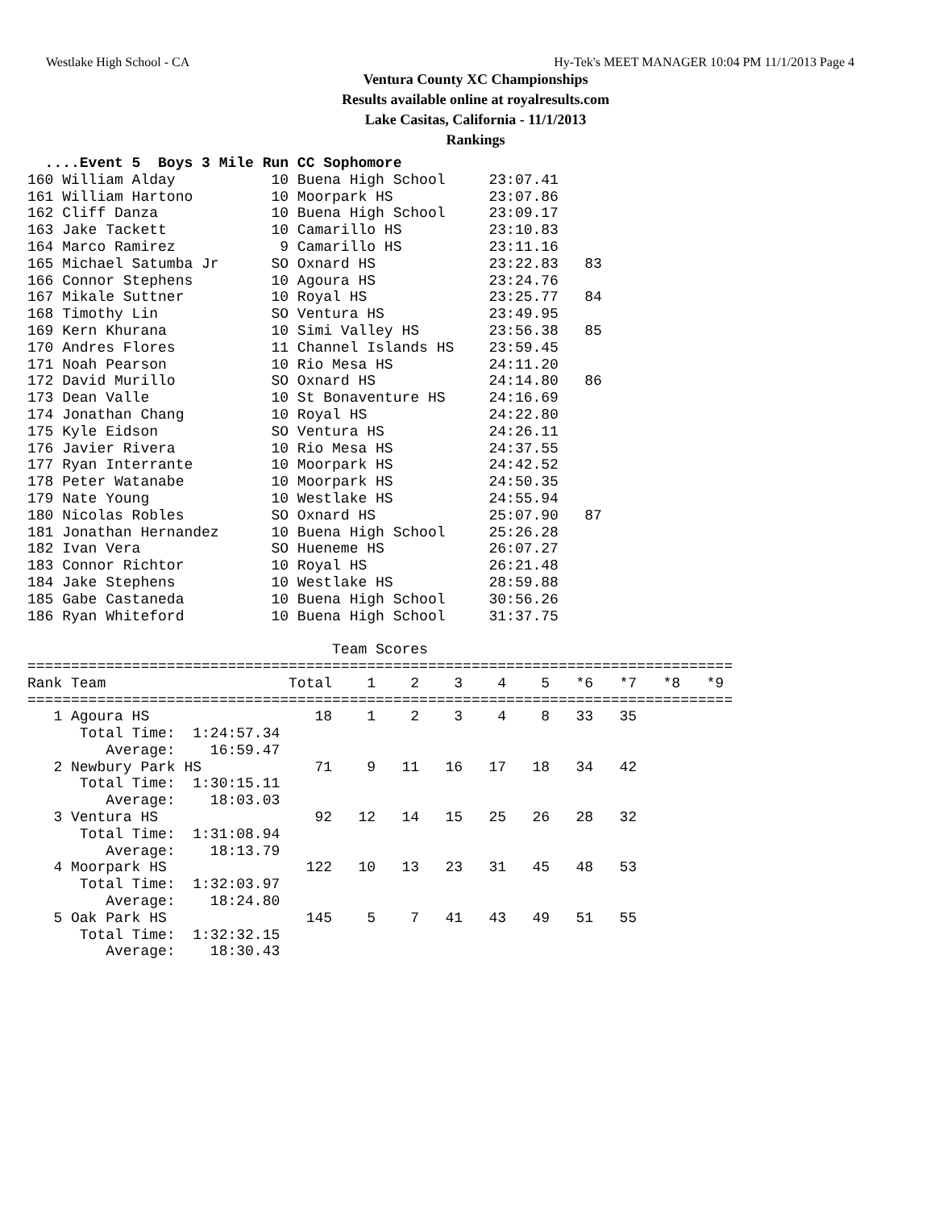Westlake High School - CA Hy-Tek's MEET MANAGER 10:04 PM 11/1/2013 Page 4
Ventura County XC Championships
Results available online at royalresults.com
Lake Casitas, California - 11/1/2013
Rankings
  ....Event 5  Boys 3 Mile Run CC Sophomore
160 William Alday           10 Buena High School     23:07.41
161 William Hartono         10 Moorpark HS           23:07.86
162 Cliff Danza             10 Buena High School     23:09.17
163 Jake Tackett            10 Camarillo HS          23:10.83
164 Marco Ramirez            9 Camarillo HS          23:11.16
165 Michael Satumba Jr      SO Oxnard HS             23:22.83   83
166 Connor Stephens         10 Agoura HS             23:24.76
167 Mikale Suttner          10 Royal HS              23:25.77   84
168 Timothy Lin             SO Ventura HS            23:49.95
169 Kern Khurana            10 Simi Valley HS        23:56.38   85
170 Andres Flores           11 Channel Islands HS    23:59.45
171 Noah Pearson            10 Rio Mesa HS           24:11.20
172 David Murillo           SO Oxnard HS             24:14.80   86
173 Dean Valle              10 St Bonaventure HS     24:16.69
174 Jonathan Chang          10 Royal HS              24:22.80
175 Kyle Eidson             SO Ventura HS            24:26.11
176 Javier Rivera           10 Rio Mesa HS           24:37.55
177 Ryan Interrante         10 Moorpark HS           24:42.52
178 Peter Watanabe          10 Moorpark HS           24:50.35
179 Nate Young              10 Westlake HS           24:55.94
180 Nicolas Robles          SO Oxnard HS             25:07.90   87
181 Jonathan Hernandez      10 Buena High School     25:26.28
182 Ivan Vera               SO Hueneme HS            26:07.27
183 Connor Richtor          10 Royal HS              26:21.48
184 Jake Stephens           10 Westlake HS           28:59.88
185 Gabe Castaneda          10 Buena High School     30:56.26
186 Ryan Whiteford          10 Buena High School     31:37.75

                                   Team Scores
=================================================================================
Rank Team                     Total    1    2    3    4    5   *6   *7   *8   *9
=================================================================================
   1 Agoura HS                   18    1    2    3    4    8   33   35
      Total Time:  1:24:57.34
         Average:    16:59.47
   2 Newbury Park HS             71    9   11   16   17   18   34   42
      Total Time:  1:30:15.11
         Average:    18:03.03
   3 Ventura HS                  92   12   14   15   25   26   28   32
      Total Time:  1:31:08.94
         Average:    18:13.79
   4 Moorpark HS                122   10   13   23   31   45   48   53
      Total Time:  1:32:03.97
         Average:    18:24.80
   5 Oak Park HS                145    5    7   41   43   49   51   55
      Total Time:  1:32:32.15
         Average:    18:30.43